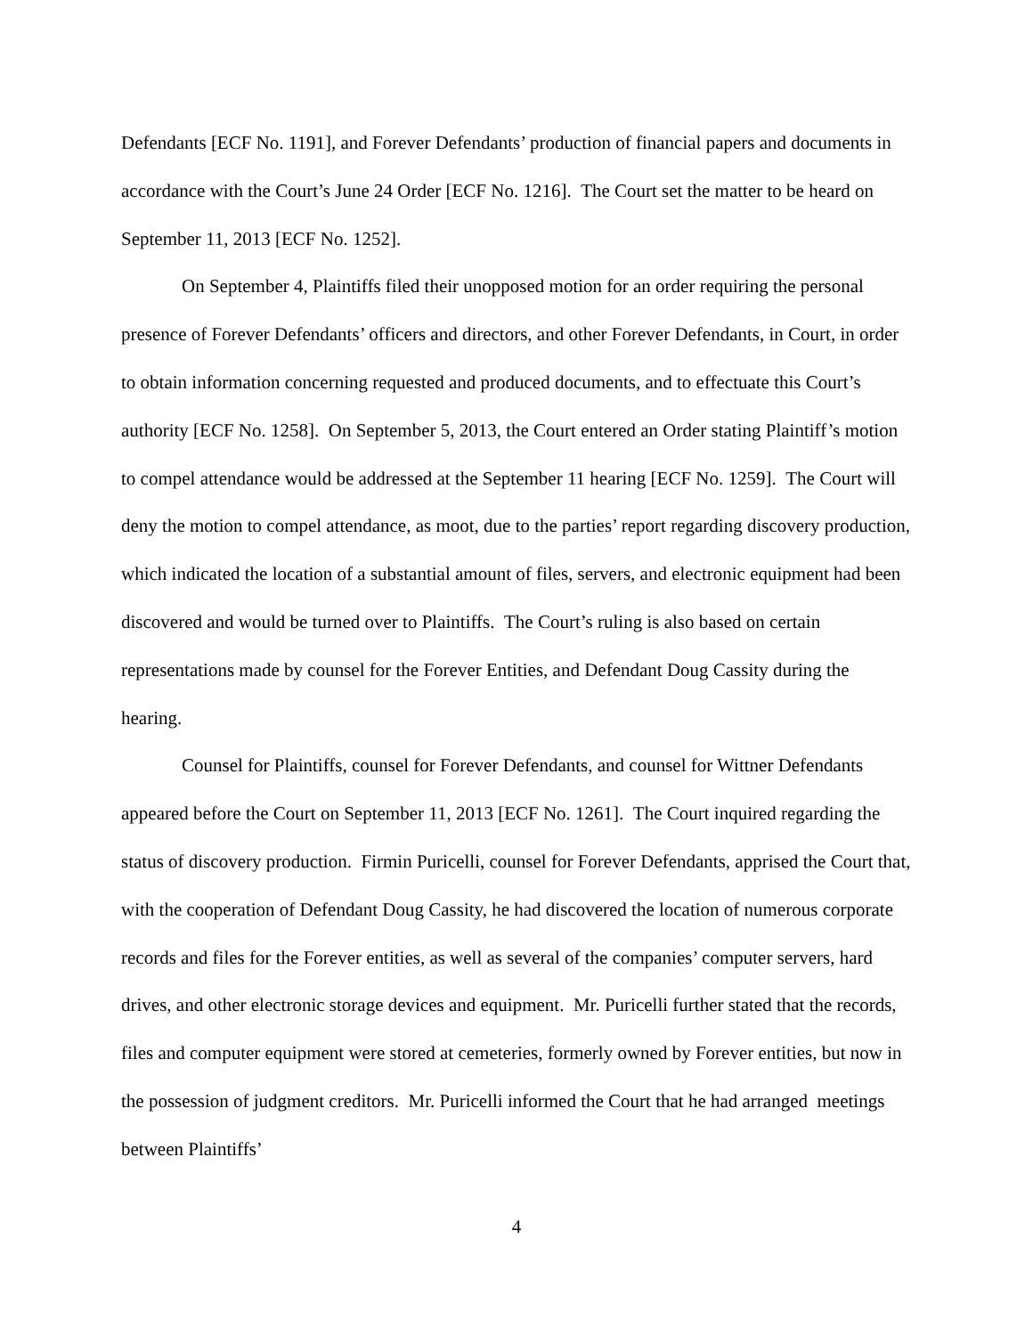Defendants [ECF No. 1191], and Forever Defendants’ production of financial papers and documents in accordance with the Court’s June 24 Order [ECF No. 1216]. The Court set the matter to be heard on September 11, 2013 [ECF No. 1252].
On September 4, Plaintiffs filed their unopposed motion for an order requiring the personal presence of Forever Defendants’ officers and directors, and other Forever Defendants, in Court, in order to obtain information concerning requested and produced documents, and to effectuate this Court’s authority [ECF No. 1258]. On September 5, 2013, the Court entered an Order stating Plaintiff’s motion to compel attendance would be addressed at the September 11 hearing [ECF No. 1259]. The Court will deny the motion to compel attendance, as moot, due to the parties’ report regarding discovery production, which indicated the location of a substantial amount of files, servers, and electronic equipment had been discovered and would be turned over to Plaintiffs. The Court’s ruling is also based on certain representations made by counsel for the Forever Entities, and Defendant Doug Cassity during the hearing.
Counsel for Plaintiffs, counsel for Forever Defendants, and counsel for Wittner Defendants appeared before the Court on September 11, 2013 [ECF No. 1261]. The Court inquired regarding the status of discovery production. Firmin Puricelli, counsel for Forever Defendants, apprised the Court that, with the cooperation of Defendant Doug Cassity, he had discovered the location of numerous corporate records and files for the Forever entities, as well as several of the companies’ computer servers, hard drives, and other electronic storage devices and equipment. Mr. Puricelli further stated that the records, files and computer equipment were stored at cemeteries, formerly owned by Forever entities, but now in the possession of judgment creditors. Mr. Puricelli informed the Court that he had arranged meetings between Plaintiffs’
4